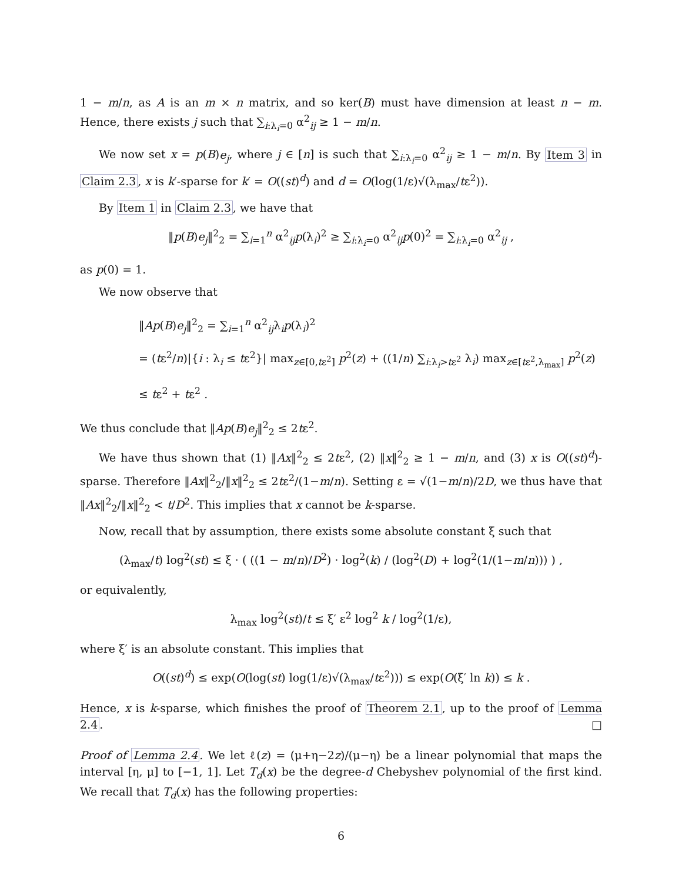1 − m/n, as A is an m × n matrix, and so ker(B) must have dimension at least n − m. Hence, there exists j such that ∑<sub>i:λ<sub>i</sub>=0</sub> α<sup>2</sup><sub>ij</sub> ≥ 1 − m/n.
We now set x = p(B)e<sub>j</sub>, where j ∈ [n] is such that ∑<sub>i:λ<sub>i</sub>=0</sub> α<sup>2</sup><sub>ij</sub> ≥ 1 − m/n. By Item 3 in Claim 2.3, x is k′-sparse for k′ = O((st)<sup>d</sup>) and d = O(log(1/ε)√(λ<sub>max</sub>/tε<sup>2</sup>)).
By Item 1 in Claim 2.3, we have that
‖p(B)e<sub>j</sub>‖<sup>2</sup><sub>2</sub> = ∑<sub>i=1</sub><sup>n</sup> α<sup>2</sup><sub>ij</sub>p(λ<sub>i</sub>)<sup>2</sup> ≥ ∑<sub>i:λ<sub>i</sub>=0</sub> α<sup>2</sup><sub>ij</sub>p(0)<sup>2</sup> = ∑<sub>i:λ<sub>i</sub>=0</sub> α<sup>2</sup><sub>ij</sub> ,
as p(0) = 1.
We now observe that
‖Ap(B)e<sub>j</sub>‖<sup>2</sup><sub>2</sub> = ∑<sub>i=1</sub><sup>n</sup> α<sup>2</sup><sub>ij</sub>λ<sub>i</sub>p(λ<sub>i</sub>)<sup>2</sup>
= (tε<sup>2</sup>/n)|{i : λ<sub>i</sub> ≤ tε<sup>2</sup>}| max<sub>z∈[0,tε<sup>2</sup>]</sub> p<sup>2</sup>(z) + ((1/n) ∑<sub>i:λ<sub>i</sub>>tε<sup>2</sup></sub> λ<sub>i</sub>) max<sub>z∈[tε<sup>2</sup>,λ<sub>max</sub>]</sub> p<sup>2</sup>(z)
≤ tε<sup>2</sup> + tε<sup>2</sup> .
We thus conclude that ‖Ap(B)e<sub>j</sub>‖<sup>2</sup><sub>2</sub> ≤ 2tε<sup>2</sup>.
We have thus shown that (1) ‖Ax‖<sup>2</sup><sub>2</sub> ≤ 2tε<sup>2</sup>, (2) ‖x‖<sup>2</sup><sub>2</sub> ≥ 1 − m/n, and (3) x is O((st)<sup>d</sup>)-sparse. Therefore ‖Ax‖<sup>2</sup><sub>2</sub>/‖x‖<sup>2</sup><sub>2</sub> ≤ 2tε<sup>2</sup>/(1−m/n). Setting ε = √(1−m/n)/2D, we thus have that ‖Ax‖<sup>2</sup><sub>2</sub>/‖x‖<sup>2</sup><sub>2</sub> < t/D<sup>2</sup>. This implies that x cannot be k-sparse.
Now, recall that by assumption, there exists some absolute constant ξ such that
(λ<sub>max</sub>/t) log<sup>2</sup>(st) ≤ ξ · ( ((1 − m/n)/D<sup>2</sup>) · log<sup>2</sup>(k) / (log<sup>2</sup>(D) + log<sup>2</sup>(1/(1−m/n))) ) ,
or equivalently,
λ<sub>max</sub> log<sup>2</sup>(st)/t ≤ ξ′ ε<sup>2</sup> log<sup>2</sup> k / log<sup>2</sup>(1/ε),
where ξ′ is an absolute constant. This implies that
O((st)<sup>d</sup>) ≤ exp(O(log(st) log(1/ε)√(λ<sub>max</sub>/tε<sup>2</sup>))) ≤ exp(O(ξ′ ln k)) ≤ k .
Hence, x is k-sparse, which finishes the proof of Theorem 2.1, up to the proof of Lemma 2.4. □
Proof of Lemma 2.4. We let ℓ(z) = (μ+η−2z)/(μ−η) be a linear polynomial that maps the interval [η, μ] to [−1, 1]. Let T<sub>d</sub>(x) be the degree-d Chebyshev polynomial of the first kind. We recall that T<sub>d</sub>(x) has the following properties:
6